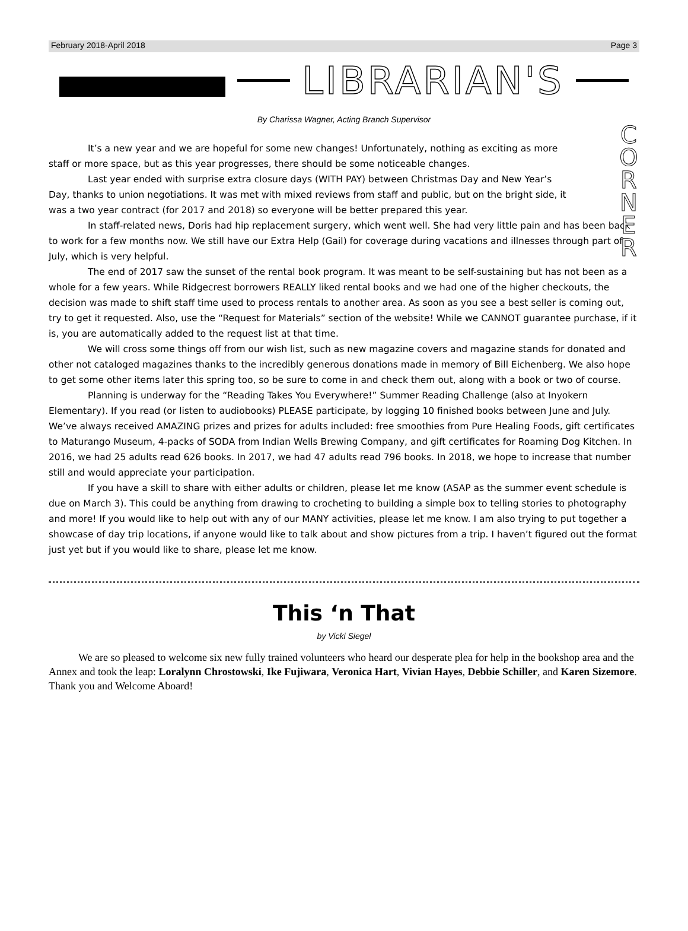February 2018-April 2018 Page 3
LIBRARIAN'S
C
O
R
N
E
R
By Charissa Wagner, Acting Branch Supervisor
It’s a new year and we are hopeful for some new changes! Unfortunately, nothing as exciting as more staff or more space, but as this year progresses, there should be some noticeable changes.
Last year ended with surprise extra closure days (WITH PAY) between Christmas Day and New Year’s Day, thanks to union negotiations. It was met with mixed reviews from staff and public, but on the bright side, it was a two year contract (for 2017 and 2018) so everyone will be better prepared this year.
In staff-related news, Doris had hip replacement surgery, which went well. She had very little pain and has been back to work for a few months now. We still have our Extra Help (Gail) for coverage during vacations and illnesses through part of July, which is very helpful.
The end of 2017 saw the sunset of the rental book program. It was meant to be self-sustaining but has not been as a whole for a few years. While Ridgecrest borrowers REALLY liked rental books and we had one of the higher checkouts, the decision was made to shift staff time used to process rentals to another area. As soon as you see a best seller is coming out, try to get it requested. Also, use the “Request for Materials” section of the website! While we CANNOT guarantee purchase, if it is, you are automatically added to the request list at that time.
We will cross some things off from our wish list, such as new magazine covers and magazine stands for donated and other not cataloged magazines thanks to the incredibly generous donations made in memory of Bill Eichenberg. We also hope to get some other items later this spring too, so be sure to come in and check them out, along with a book or two of course.
Planning is underway for the “Reading Takes You Everywhere!” Summer Reading Challenge (also at Inyokern Elementary). If you read (or listen to audiobooks) PLEASE participate, by logging 10 finished books between June and July. We’ve always received AMAZING prizes and prizes for adults included: free smoothies from Pure Healing Foods, gift certificates to Maturango Museum, 4-packs of SODA from Indian Wells Brewing Company, and gift certificates for Roaming Dog Kitchen. In 2016, we had 25 adults read 626 books. In 2017, we had 47 adults read 796 books. In 2018, we hope to increase that number still and would appreciate your participation.
If you have a skill to share with either adults or children, please let me know (ASAP as the summer event schedule is due on March 3). This could be anything from drawing to crocheting to building a simple box to telling stories to photography and more! If you would like to help out with any of our MANY activities, please let me know. I am also trying to put together a showcase of day trip locations, if anyone would like to talk about and show pictures from a trip. I haven’t figured out the format just yet but if you would like to share, please let me know.
This ‘n That
by Vicki Siegel
We are so pleased to welcome six new fully trained volunteers who heard our desperate plea for help in the bookshop area and the Annex and took the leap: Loralynn Chrostowski, Ike Fujiwara, Veronica Hart, Vivian Hayes, Debbie Schiller, and Karen Sizemore. Thank you and Welcome Aboard!